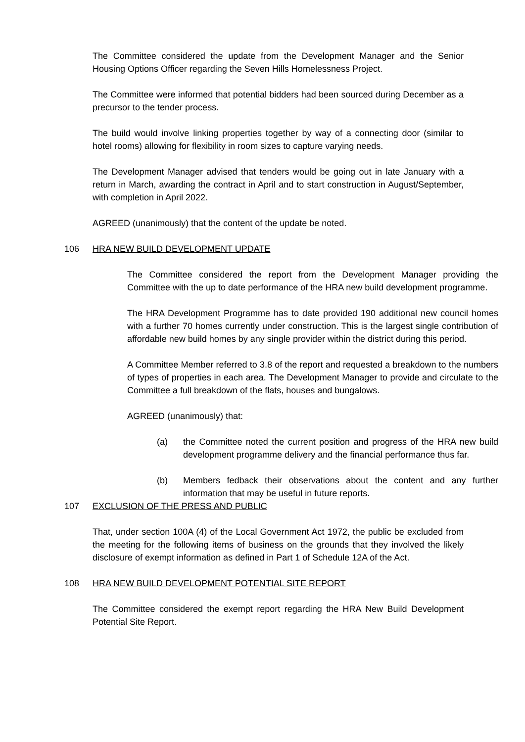The Committee considered the update from the Development Manager and the Senior Housing Options Officer regarding the Seven Hills Homelessness Project.
The Committee were informed that potential bidders had been sourced during December as a precursor to the tender process.
The build would involve linking properties together by way of a connecting door (similar to hotel rooms) allowing for flexibility in room sizes to capture varying needs.
The Development Manager advised that tenders would be going out in late January with a return in March, awarding the contract in April and to start construction in August/September, with completion in April 2022.
AGREED (unanimously) that the content of the update be noted.
106 HRA NEW BUILD DEVELOPMENT UPDATE
The Committee considered the report from the Development Manager providing the Committee with the up to date performance of the HRA new build development programme.
The HRA Development Programme has to date provided 190 additional new council homes with a further 70 homes currently under construction. This is the largest single contribution of affordable new build homes by any single provider within the district during this period.
A Committee Member referred to 3.8 of the report and requested a breakdown to the numbers of types of properties in each area. The Development Manager to provide and circulate to the Committee a full breakdown of the flats, houses and bungalows.
AGREED (unanimously) that:
(a) the Committee noted the current position and progress of the HRA new build development programme delivery and the financial performance thus far.
(b) Members fedback their observations about the content and any further information that may be useful in future reports.
107 EXCLUSION OF THE PRESS AND PUBLIC
That, under section 100A (4) of the Local Government Act 1972, the public be excluded from the meeting for the following items of business on the grounds that they involved the likely disclosure of exempt information as defined in Part 1 of Schedule 12A of the Act.
108 HRA NEW BUILD DEVELOPMENT POTENTIAL SITE REPORT
The Committee considered the exempt report regarding the HRA New Build Development Potential Site Report.